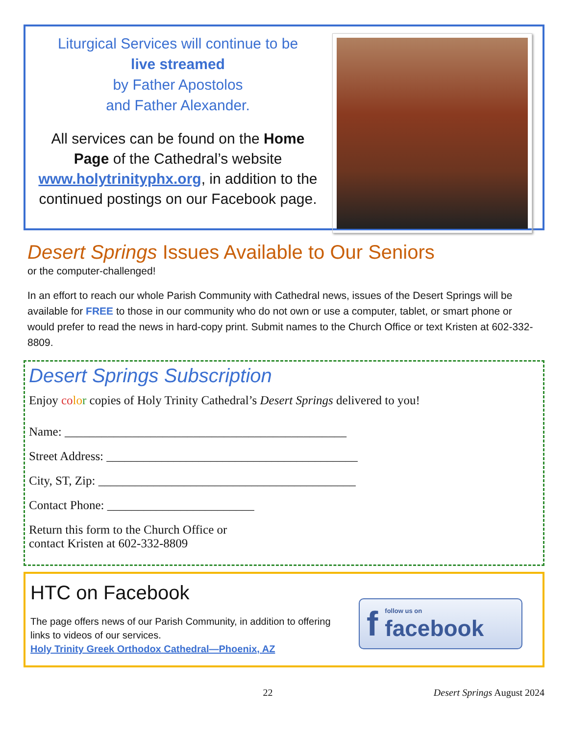Liturgical Services will continue to be
live streamed
by Father Apostolos
and Father Alexander.
All services can be found on the Home Page of the Cathedral’s website www.holytrinityphx.org, in addition to the continued postings on our Facebook page.
Desert Springs Issues Available to Our Seniors
or the computer-challenged!
In an effort to reach our whole Parish Community with Cathedral news, issues of the Desert Springs will be available for FREE to those in our community who do not own or use a computer, tablet, or smart phone or would prefer to read the news in hard-copy print. Submit names to the Church Office or text Kristen at 602-332-8809.
Desert Springs Subscription
Enjoy co lo r copies of Holy Trinity Cathedral’s Desert Springs delivered to you!
Name: ______________________________________________
Street Address: _________________________________________
City, ST, Zip: __________________________________________
Contact Phone: ________________________
Return this form to the Church Office or
contact Kristen at 602-332-8809
HTC on Facebook
The page offers news of our Parish Community, in addition to offering links to videos of our services.
Holy Trinity Greek Orthodox Cathedral—Phoenix, AZ
f
follow us on
facebook
22 Desert Springs August 2024